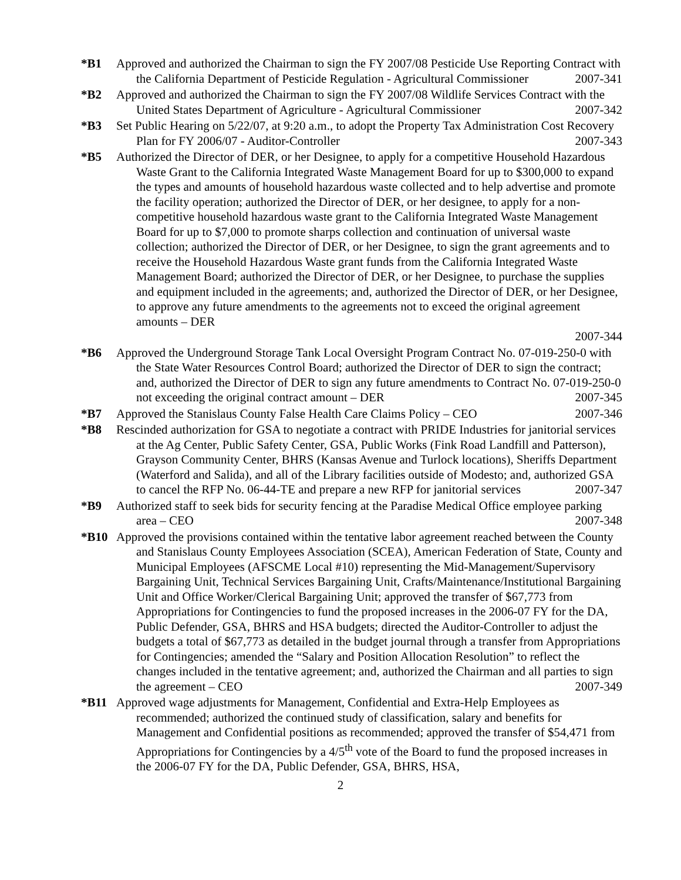*B1 Approved and authorized the Chairman to sign the FY 2007/08 Pesticide Use Reporting Contract with the California Department of Pesticide Regulation - Agricultural Commissioner 2007-341
*B2 Approved and authorized the Chairman to sign the FY 2007/08 Wildlife Services Contract with the United States Department of Agriculture - Agricultural Commissioner 2007-342
*B3 Set Public Hearing on 5/22/07, at 9:20 a.m., to adopt the Property Tax Administration Cost Recovery Plan for FY 2006/07 - Auditor-Controller 2007-343
*B5 Authorized the Director of DER, or her Designee, to apply for a competitive Household Hazardous Waste Grant to the California Integrated Waste Management Board for up to $300,000 to expand the types and amounts of household hazardous waste collected and to help advertise and promote the facility operation; authorized the Director of DER, or her designee, to apply for a non-competitive household hazardous waste grant to the California Integrated Waste Management Board for up to $7,000 to promote sharps collection and continuation of universal waste collection; authorized the Director of DER, or her Designee, to sign the grant agreements and to receive the Household Hazardous Waste grant funds from the California Integrated Waste Management Board; authorized the Director of DER, or her Designee, to purchase the supplies and equipment included in the agreements; and, authorized the Director of DER, or her Designee, to approve any future amendments to the agreements not to exceed the original agreement amounts – DER
2007-344
*B6 Approved the Underground Storage Tank Local Oversight Program Contract No. 07-019-250-0 with the State Water Resources Control Board; authorized the Director of DER to sign the contract; and, authorized the Director of DER to sign any future amendments to Contract No. 07-019-250-0 not exceeding the original contract amount – DER 2007-345
*B7 Approved the Stanislaus County False Health Care Claims Policy – CEO 2007-346
*B8 Rescinded authorization for GSA to negotiate a contract with PRIDE Industries for janitorial services at the Ag Center, Public Safety Center, GSA, Public Works (Fink Road Landfill and Patterson), Grayson Community Center, BHRS (Kansas Avenue and Turlock locations), Sheriffs Department (Waterford and Salida), and all of the Library facilities outside of Modesto; and, authorized GSA to cancel the RFP No. 06-44-TE and prepare a new RFP for janitorial services 2007-347
*B9 Authorized staff to seek bids for security fencing at the Paradise Medical Office employee parking area – CEO 2007-348
*B10 Approved the provisions contained within the tentative labor agreement reached between the County and Stanislaus County Employees Association (SCEA), American Federation of State, County and Municipal Employees (AFSCME Local #10) representing the Mid-Management/Supervisory Bargaining Unit, Technical Services Bargaining Unit, Crafts/Maintenance/Institutional Bargaining Unit and Office Worker/Clerical Bargaining Unit; approved the transfer of $67,773 from Appropriations for Contingencies to fund the proposed increases in the 2006-07 FY for the DA, Public Defender, GSA, BHRS and HSA budgets; directed the Auditor-Controller to adjust the budgets a total of $67,773 as detailed in the budget journal through a transfer from Appropriations for Contingencies; amended the “Salary and Position Allocation Resolution” to reflect the changes included in the tentative agreement; and, authorized the Chairman and all parties to sign the agreement – CEO 2007-349
*B11 Approved wage adjustments for Management, Confidential and Extra-Help Employees as recommended; authorized the continued study of classification, salary and benefits for Management and Confidential positions as recommended; approved the transfer of $54,471 from Appropriations for Contingencies by a 4/5<sup>th</sup> vote of the Board to fund the proposed increases in the 2006-07 FY for the DA, Public Defender, GSA, BHRS, HSA,
2